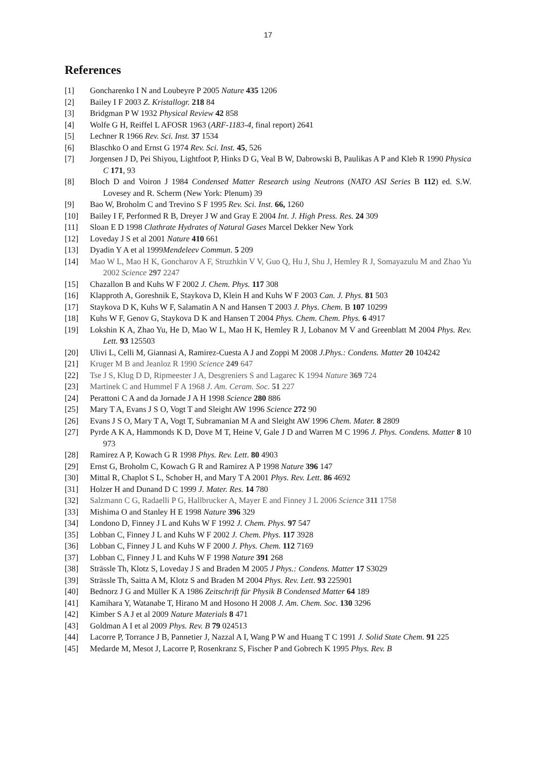17
References
[1] Goncharenko I N and Loubeyre P 2005 Nature 435 1206
[2] Bailey I F 2003 Z. Kristallogr. 218 84
[3] Bridgman P W 1932 Physical Review 42 858
[4] Wolfe G H, Reiffel L AFOSR 1963 (ARF-1183-4, final report) 2641
[5] Lechner R 1966 Rev. Sci. Inst. 37 1534
[6] Blaschko O and Ernst G 1974 Rev. Sci. Inst. 45, 526
[7] Jorgensen J D, Pei Shiyou, Lightfoot P, Hinks D G, Veal B W, Dabrowski B, Paulikas A P and Kleb R 1990 Physica C 171, 93
[8] Bloch D and Voiron J 1984 Condensed Matter Research using Neutrons (NATO ASI Series B 112) ed. S.W. Lovesey and R. Scherm (New York: Plenum) 39
[9] Bao W, Broholm C and Trevino S F 1995 Rev. Sci. Inst. 66, 1260
[10] Bailey I F, Performed R B, Dreyer J W and Gray E 2004 Int. J. High Press. Res. 24 309
[11] Sloan E D 1998 Clathrate Hydrates of Natural Gases Marcel Dekker New York
[12] Loveday J S et al 2001 Nature 410 661
[13] Dyadin Y A et al 1999Mendeleev Commun. 5 209
[14] Mao W L, Mao H K, Goncharov A F, Struzhkin V V, Guo Q, Hu J, Shu J, Hemley R J, Somayazulu M and Zhao Yu 2002 Science 297 2247
[15] Chazallon B and Kuhs W F 2002 J. Chem. Phys. 117 308
[16] Klapproth A, Goreshnik E, Staykova D, Klein H and Kuhs W F 2003 Can. J. Phys. 81 503
[17] Staykova D K, Kuhs W F, Salamatin A N and Hansen T 2003 J. Phys. Chem. B 107 10299
[18] Kuhs W F, Genov G, Staykova D K and Hansen T 2004 Phys. Chem. Chem. Phys. 6 4917
[19] Lokshin K A, Zhao Yu, He D, Mao W L, Mao H K, Hemley R J, Lobanov M V and Greenblatt M 2004 Phys. Rev. Lett. 93 125503
[20] Ulivi L, Celli M, Giannasi A, Ramirez-Cuesta A J and Zoppi M 2008 J.Phys.: Condens. Matter 20 104242
[21] Kruger M B and Jeanloz R 1990 Science 249 647
[22] Tse J S, Klug D D, Ripmeester J A, Desgreniers S and Lagarec K 1994 Nature 369 724
[23] Martinek C and Hummel F A 1968 J. Am. Ceram. Soc. 51 227
[24] Perattoni C A and da Jornade J A H 1998 Science 280 886
[25] Mary T A, Evans J S O, Vogt T and Sleight AW 1996 Science 272 90
[26] Evans J S O, Mary T A, Vogt T, Subramanian M A and Sleight AW 1996 Chem. Mater. 8 2809
[27] Pyrde A K A, Hammonds K D, Dove M T, Heine V, Gale J D and Warren M C 1996 J. Phys. Condens. Matter 8 10 973
[28] Ramirez A P, Kowach G R 1998 Phys. Rev. Lett. 80 4903
[29] Ernst G, Broholm C, Kowach G R and Ramirez A P 1998 Nature 396 147
[30] Mittal R, Chaplot S L, Schober H, and Mary T A 2001 Phys. Rev. Lett. 86 4692
[31] Holzer H and Dunand D C 1999 J. Mater. Res. 14 780
[32] Salzmann C G, Radaelli P G, Hallbrucker A, Mayer E and Finney J L 2006 Science 311 1758
[33] Mishima O and Stanley H E 1998 Nature 396 329
[34] Londono D, Finney J L and Kuhs W F 1992 J. Chem. Phys. 97 547
[35] Lobban C, Finney J L and Kuhs W F 2002 J. Chem. Phys. 117 3928
[36] Lobban C, Finney J L and Kuhs W F 2000 J. Phys. Chem. 112 7169
[37] Lobban C, Finney J L and Kuhs W F 1998 Nature 391 268
[38] Strässle Th, Klotz S, Loveday J S and Braden M 2005 J Phys.: Condens. Matter 17 S3029
[39] Strässle Th, Saitta A M, Klotz S and Braden M 2004 Phys. Rev. Lett. 93 225901
[40] Bednorz J G and Müller K A 1986 Zeitschrift für Physik B Condensed Matter 64 189
[41] Kamihara Y, Watanabe T, Hirano M and Hosono H 2008 J. Am. Chem. Soc. 130 3296
[42] Kimber S A J et al 2009 Nature Materials 8 471
[43] Goldman A I et al 2009 Phys. Rev. B 79 024513
[44] Lacorre P, Torrance J B, Pannetier J, Nazzal A I, Wang P W and Huang T C 1991 J. Solid State Chem. 91 225
[45] Medarde M, Mesot J, Lacorre P, Rosenkranz S, Fischer P and Gobrech K 1995 Phys. Rev. B